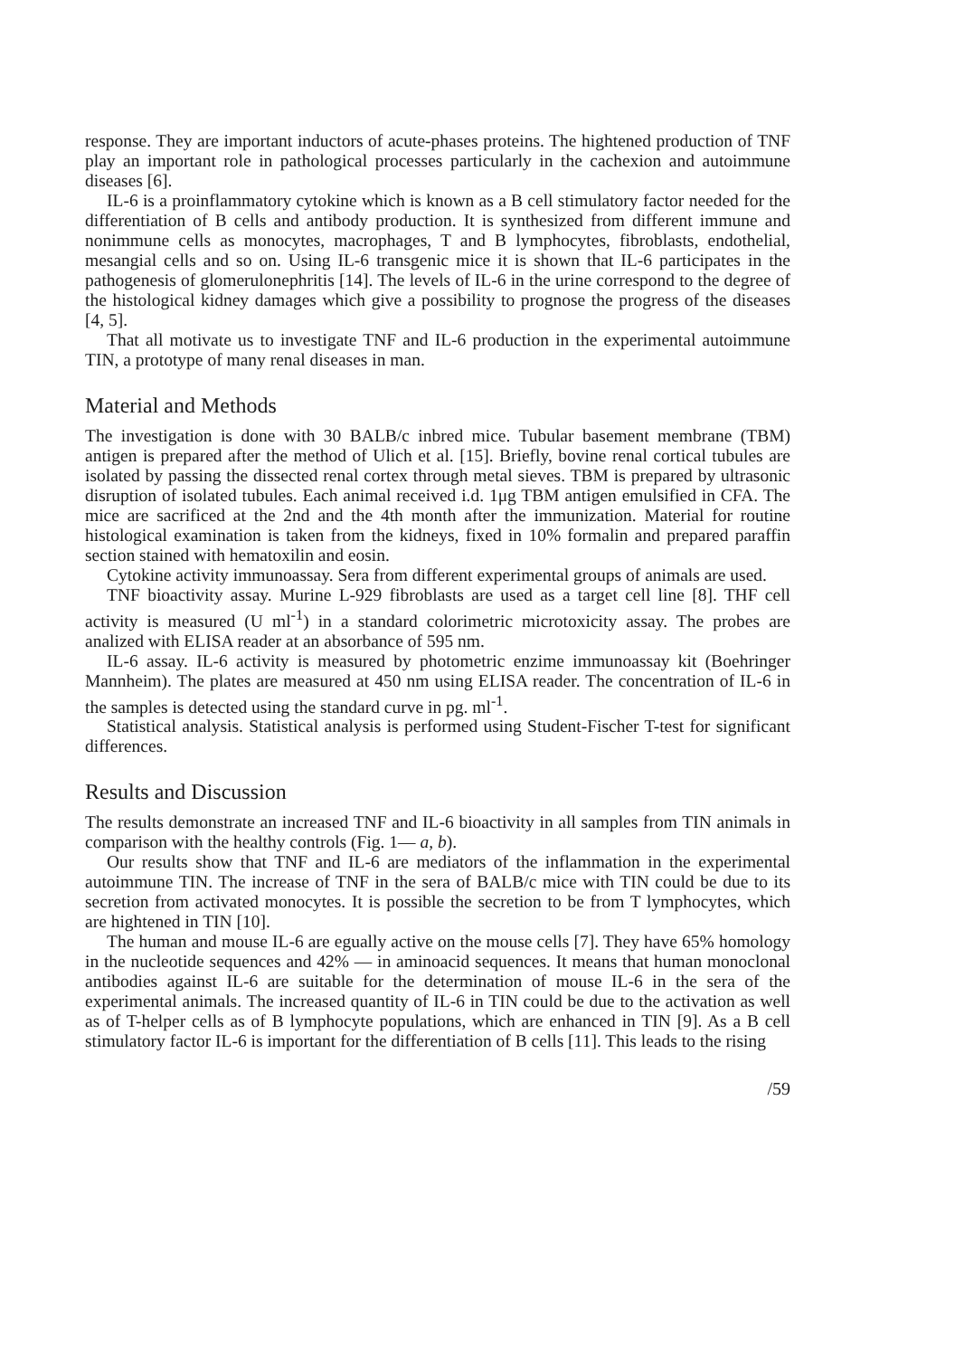response. They are important inductors of acute-phases proteins. The hightened production of TNF play an important role in pathological processes particularly in the cachexion and autoimmune diseases [6].
IL-6 is a proinflammatory cytokine which is known as a B cell stimulatory factor needed for the differentiation of B cells and antibody production. It is synthesized from different immune and nonimmune cells as monocytes, macrophages, T and B lymphocytes, fibroblasts, endothelial, mesangial cells and so on. Using IL-6 transgenic mice it is shown that IL-6 participates in the pathogenesis of glomerulonephritis [14]. The levels of IL-6 in the urine correspond to the degree of the histological kidney damages which give a possibility to prognose the progress of the diseases [4, 5].
That all motivate us to investigate TNF and IL-6 production in the experimental autoimmune TIN, a prototype of many renal diseases in man.
Material and Methods
The investigation is done with 30 BALB/c inbred mice. Tubular basement membrane (TBM) antigen is prepared after the method of Ulich et al. [15]. Briefly, bovine renal cortical tubules are isolated by passing the dissected renal cortex through metal sieves. TBM is prepared by ultrasonic disruption of isolated tubules. Each animal received i.d. 1μg TBM antigen emulsified in CFA. The mice are sacrificed at the 2nd and the 4th month after the immunization. Material for routine histological examination is taken from the kidneys, fixed in 10% formalin and prepared paraffin section stained with hematoxilin and eosin.
Cytokine activity immunoassay. Sera from different experimental groups of animals are used.
TNF bioactivity assay. Murine L-929 fibroblasts are used as a target cell line [8]. THF cell activity is measured (U ml<sup>-1</sup>) in a standard colorimetric microtoxicity assay. The probes are analized with ELISA reader at an absorbance of 595 nm.
IL-6 assay. IL-6 activity is measured by photometric enzime immunoassay kit (Boehringer Mannheim). The plates are measured at 450 nm using ELISA reader. The concentration of IL-6 in the samples is detected using the standard curve in pg. ml<sup>-1</sup>.
Statistical analysis. Statistical analysis is performed using Student-Fischer T-test for significant differences.
Results and Discussion
The results demonstrate an increased TNF and IL-6 bioactivity in all samples from TIN animals in comparison with the healthy controls (Fig. 1— a, b).
Our results show that TNF and IL-6 are mediators of the inflammation in the experimental autoimmune TIN. The increase of TNF in the sera of BALB/c mice with TIN could be due to its secretion from activated monocytes. It is possible the secretion to be from T lymphocytes, which are hightened in TIN [10].
The human and mouse IL-6 are egually active on the mouse cells [7]. They have 65% homology in the nucleotide sequences and 42% — in aminoacid sequences. It means that human monoclonal antibodies against IL-6 are suitable for the determination of mouse IL-6 in the sera of the experimental animals. The increased quantity of IL-6 in TIN could be due to the activation as well as of T-helper cells as of B lymphocyte populations, which are enhanced in TIN [9]. As a B cell stimulatory factor IL-6 is important for the differentiation of B cells [11]. This leads to the rising
/59